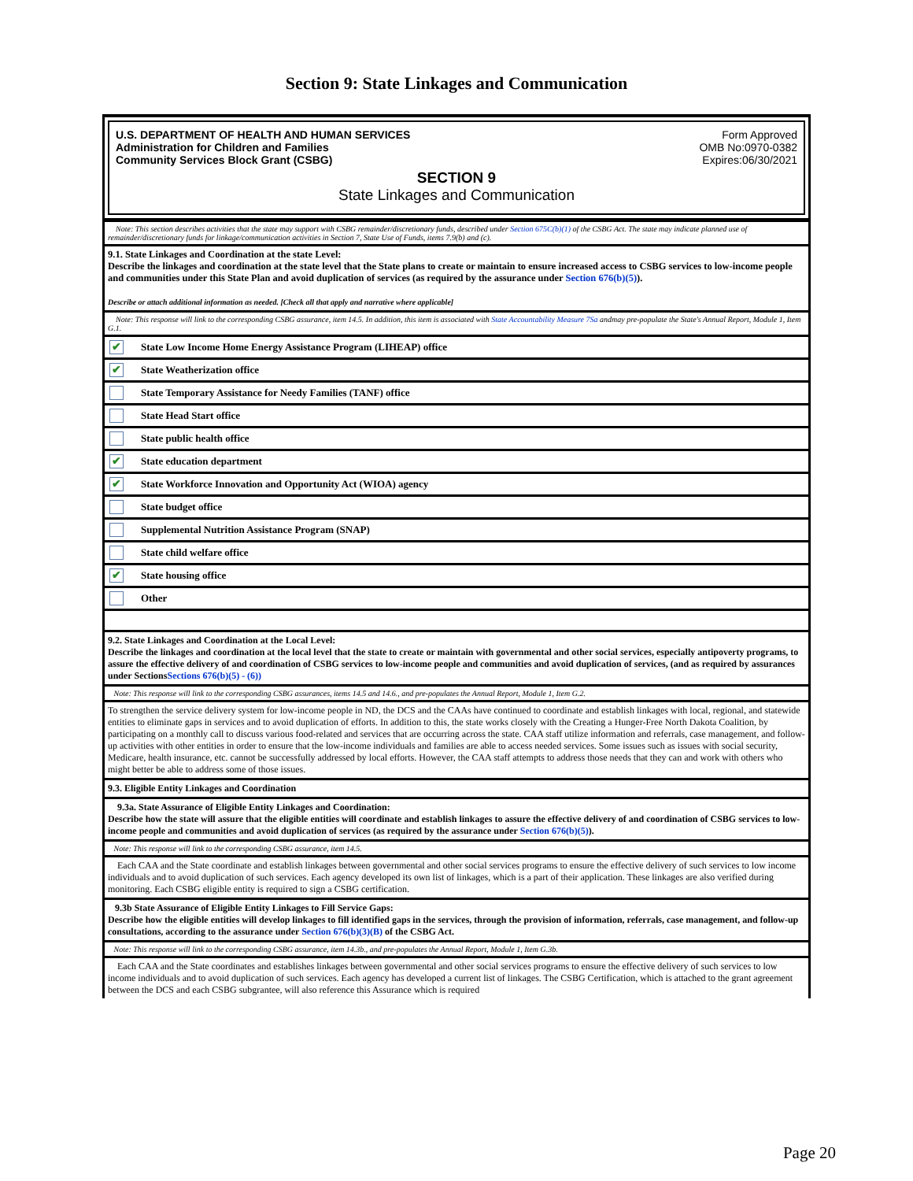Section 9: State Linkages and Communication
U.S. DEPARTMENT OF HEALTH AND HUMAN SERVICES
Administration for Children and Families
Community Services Block Grant (CSBG)
Form Approved
OMB No:0970-0382
Expires:06/30/2021
SECTION 9
State Linkages and Communication
Note: This section describes activities that the state may support with CSBG remainder/discretionary funds, described under Section 675C(b)(1) of the CSBG Act. The state may indicate planned use of remainder/discretionary funds for linkage/communication activities in Section 7, State Use of Funds, items 7.9(b) and (c).
9.1. State Linkages and Coordination at the state Level:
Describe the linkages and coordination at the state level that the State plans to create or maintain to ensure increased access to CSBG services to low-income people and communities under this State Plan and avoid duplication of services (as required by the assurance under Section 676(b)(5)).
Describe or attach additional information as needed. [Check all that apply and narrative where applicable]
Note: This response will link to the corresponding CSBG assurance, item 14.5. In addition, this item is associated with State Accountability Measure 7Sa andmay pre-populate the State's Annual Report, Module 1, Item G.1.
✔ State Low Income Home Energy Assistance Program (LIHEAP) office
✔ State Weatherization office
State Temporary Assistance for Needy Families (TANF) office
State Head Start office
State public health office
✔ State education department
✔ State Workforce Innovation and Opportunity Act (WIOA) agency
State budget office
Supplemental Nutrition Assistance Program (SNAP)
State child welfare office
✔ State housing office
Other
9.2. State Linkages and Coordination at the Local Level:
Describe the linkages and coordination at the local level that the state to create or maintain with governmental and other social services, especially antipoverty programs, to assure the effective delivery of and coordination of CSBG services to low-income people and communities and avoid duplication of services, (and as required by assurances under SectionsSections 676(b)(5) - (6))
Note: This response will link to the corresponding CSBG assurances, items 14.5 and 14.6., and pre-populates the Annual Report, Module 1, Item G.2.
To strengthen the service delivery system for low-income people in ND, the DCS and the CAAs have continued to coordinate and establish linkages with local, regional, and statewide entities to eliminate gaps in services and to avoid duplication of efforts. In addition to this, the state works closely with the Creating a Hunger-Free North Dakota Coalition, by participating on a monthly call to discuss various food-related and services that are occurring across the state. CAA staff utilize information and referrals, case management, and follow-up activities with other entities in order to ensure that the low-income individuals and families are able to access needed services. Some issues such as issues with social security, Medicare, health insurance, etc. cannot be successfully addressed by local efforts. However, the CAA staff attempts to address those needs that they can and work with others who might better be able to address some of those issues.
9.3. Eligible Entity Linkages and Coordination
9.3a. State Assurance of Eligible Entity Linkages and Coordination:
Describe how the state will assure that the eligible entities will coordinate and establish linkages to assure the effective delivery of and coordination of CSBG services to low-income people and communities and avoid duplication of services (as required by the assurance under Section 676(b)(5)).
Note: This response will link to the corresponding CSBG assurance, item 14.5.
Each CAA and the State coordinate and establish linkages between governmental and other social services programs to ensure the effective delivery of such services to low income individuals and to avoid duplication of such services. Each agency developed its own list of linkages, which is a part of their application. These linkages are also verified during monitoring. Each CSBG eligible entity is required to sign a CSBG certification.
9.3b State Assurance of Eligible Entity Linkages to Fill Service Gaps:
Describe how the eligible entities will develop linkages to fill identified gaps in the services, through the provision of information, referrals, case management, and follow-up consultations, according to the assurance under Section 676(b)(3)(B) of the CSBG Act.
Note: This response will link to the corresponding CSBG assurance, item 14.3b., and pre-populates the Annual Report, Module 1, Item G.3b.
Each CAA and the State coordinates and establishes linkages between governmental and other social services programs to ensure the effective delivery of such services to low income individuals and to avoid duplication of such services. Each agency has developed a current list of linkages. The CSBG Certification, which is attached to the grant agreement between the DCS and each CSBG subgrantee, will also reference this Assurance which is required
Page 20